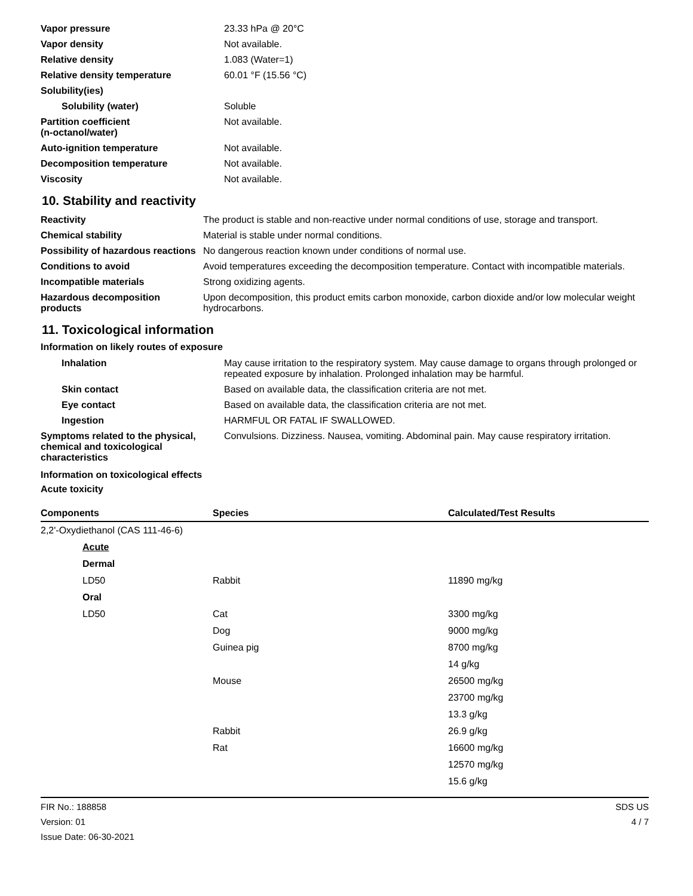| Vapor pressure | 23.33 hPa @ 20°C |
| Vapor density | Not available. |
| Relative density | 1.083 (Water=1) |
| Relative density temperature | 60.01 °F (15.56 °C) |
| Solubility(ies) | |
| Solubility (water) | Soluble |
| Partition coefficient (n-octanol/water) | Not available. |
| Auto-ignition temperature | Not available. |
| Decomposition temperature | Not available. |
| Viscosity | Not available. |
10. Stability and reactivity
| Reactivity | The product is stable and non-reactive under normal conditions of use, storage and transport. |
| Chemical stability | Material is stable under normal conditions. |
| Possibility of hazardous reactions | No dangerous reaction known under conditions of normal use. |
| Conditions to avoid | Avoid temperatures exceeding the decomposition temperature. Contact with incompatible materials. |
| Incompatible materials | Strong oxidizing agents. |
| Hazardous decomposition products | Upon decomposition, this product emits carbon monoxide, carbon dioxide and/or low molecular weight hydrocarbons. |
11. Toxicological information
Information on likely routes of exposure
| Inhalation | May cause irritation to the respiratory system. May cause damage to organs through prolonged or repeated exposure by inhalation. Prolonged inhalation may be harmful. |
| Skin contact | Based on available data, the classification criteria are not met. |
| Eye contact | Based on available data, the classification criteria are not met. |
| Ingestion | HARMFUL OR FATAL IF SWALLOWED. |
| Symptoms related to the physical, chemical and toxicological characteristics | Convulsions. Dizziness. Nausea, vomiting. Abdominal pain. May cause respiratory irritation. |
Information on toxicological effects
Acute toxicity
| Components | Species | Calculated/Test Results |
| --- | --- | --- |
| 2,2'-Oxydiethanol (CAS 111-46-6) | | |
| Acute | | |
| Dermal | | |
| LD50 | Rabbit | 11890 mg/kg |
| Oral | | |
| LD50 | Cat | 3300 mg/kg |
| | Dog | 9000 mg/kg |
| | Guinea pig | 8700 mg/kg |
| | | 14 g/kg |
| | Mouse | 26500 mg/kg |
| | | 23700 mg/kg |
| | | 13.3 g/kg |
| | Rabbit | 26.9 g/kg |
| | Rat | 16600 mg/kg |
| | | 12570 mg/kg |
| | | 15.6 g/kg |
FIR No.: 188858
Version: 01
Issue Date: 06-30-2021
SDS US
4 / 7